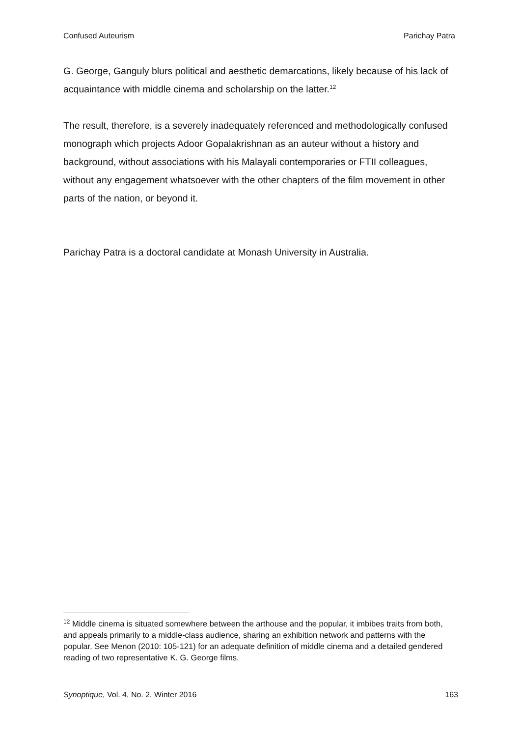Confused Auteurism Parichay Patra
G. George, Ganguly blurs political and aesthetic demarcations, likely because of his lack of acquaintance with middle cinema and scholarship on the latter.<sup>12</sup>
The result, therefore, is a severely inadequately referenced and methodologically confused monograph which projects Adoor Gopalakrishnan as an auteur without a history and background, without associations with his Malayali contemporaries or FTII colleagues, without any engagement whatsoever with the other chapters of the film movement in other parts of the nation, or beyond it.
Parichay Patra is a doctoral candidate at Monash University in Australia.
<sup>12</sup> Middle cinema is situated somewhere between the arthouse and the popular, it imbibes traits from both, and appeals primarily to a middle-class audience, sharing an exhibition network and patterns with the popular. See Menon (2010: 105-121) for an adequate definition of middle cinema and a detailed gendered reading of two representative K. G. George films.
Synoptique, Vol. 4, No. 2, Winter 2016 163